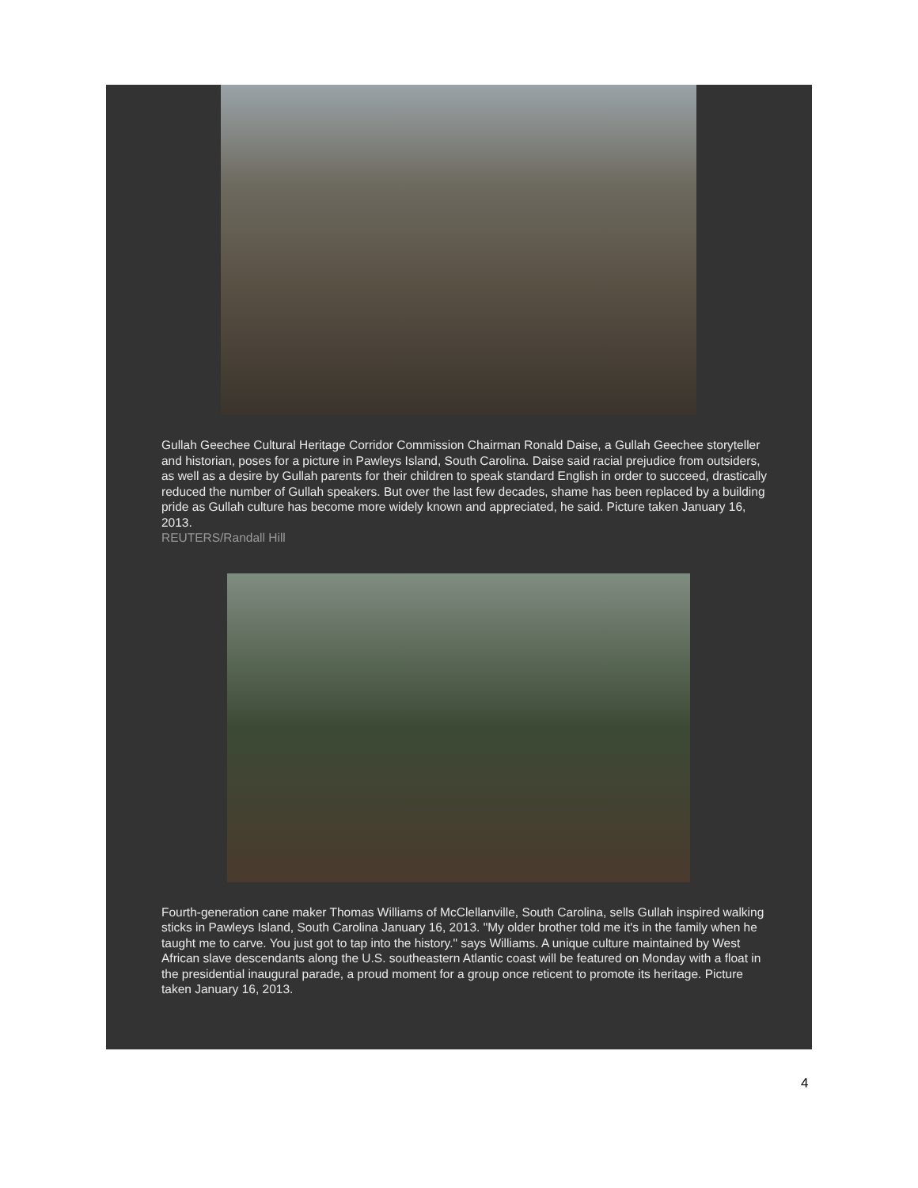Gullah Geechee Cultural Heritage Corridor Commission Chairman Ronald Daise, a Gullah Geechee storyteller and historian, poses for a picture in Pawleys Island, South Carolina. Daise said racial prejudice from outsiders, as well as a desire by Gullah parents for their children to speak standard English in order to succeed, drastically reduced the number of Gullah speakers. But over the last few decades, shame has been replaced by a building pride as Gullah culture has become more widely known and appreciated, he said. Picture taken January 16, 2013.
REUTERS/Randall Hill
Fourth-generation cane maker Thomas Williams of McClellanville, South Carolina, sells Gullah inspired walking sticks in Pawleys Island, South Carolina January 16, 2013. "My older brother told me it's in the family when he taught me to carve. You just got to tap into the history." says Williams. A unique culture maintained by West African slave descendants along the U.S. southeastern Atlantic coast will be featured on Monday with a float in the presidential inaugural parade, a proud moment for a group once reticent to promote its heritage. Picture taken January 16, 2013.
4